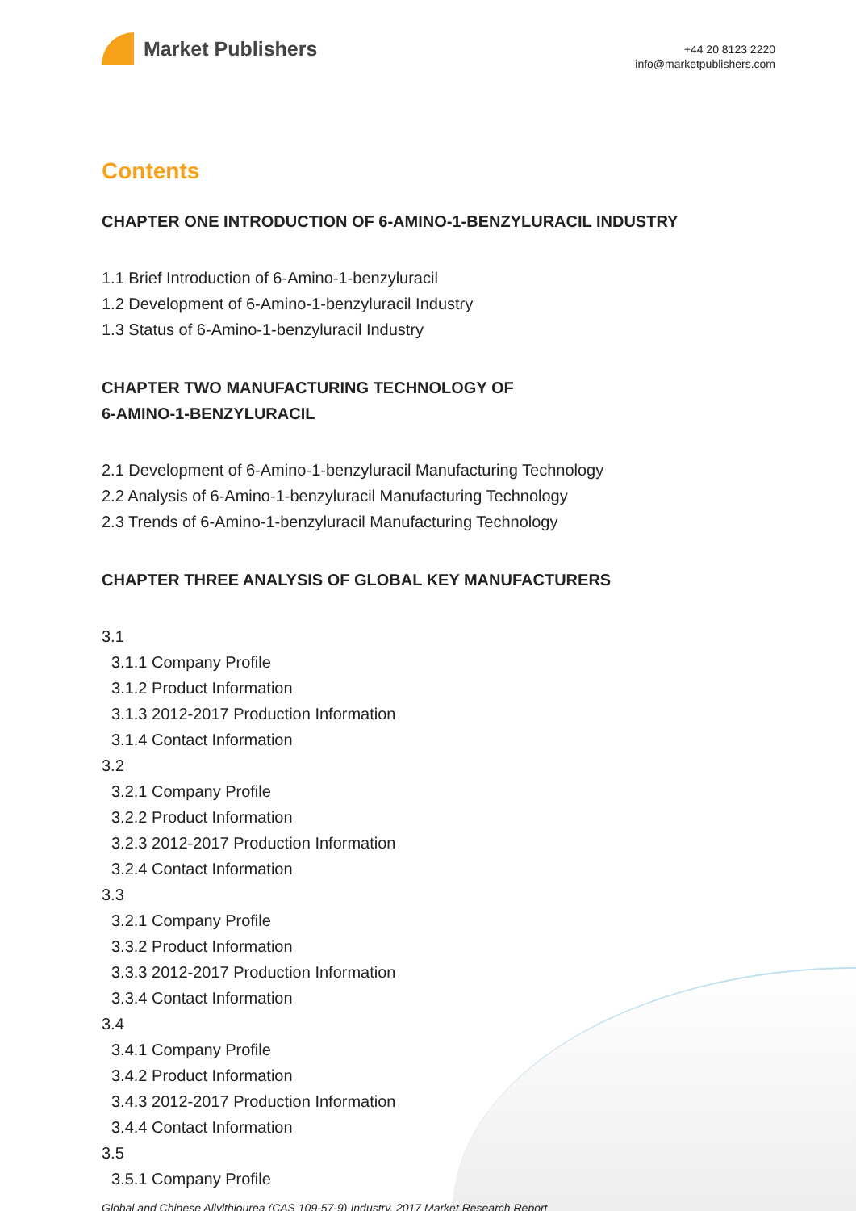Market Publishers
+44 20 8123 2220
info@marketpublishers.com
Contents
CHAPTER ONE INTRODUCTION OF 6-AMINO-1-BENZYLURACIL INDUSTRY
1.1 Brief Introduction of 6-Amino-1-benzyluracil
1.2 Development of 6-Amino-1-benzyluracil Industry
1.3 Status of 6-Amino-1-benzyluracil Industry
CHAPTER TWO MANUFACTURING TECHNOLOGY OF
6-AMINO-1-BENZYLURACIL
2.1 Development of 6-Amino-1-benzyluracil Manufacturing Technology
2.2 Analysis of 6-Amino-1-benzyluracil Manufacturing Technology
2.3 Trends of 6-Amino-1-benzyluracil Manufacturing Technology
CHAPTER THREE ANALYSIS OF GLOBAL KEY MANUFACTURERS
3.1
3.1.1 Company Profile
3.1.2 Product Information
3.1.3 2012-2017 Production Information
3.1.4 Contact Information
3.2
3.2.1 Company Profile
3.2.2 Product Information
3.2.3 2012-2017 Production Information
3.2.4 Contact Information
3.3
3.2.1 Company Profile
3.3.2 Product Information
3.3.3 2012-2017 Production Information
3.3.4 Contact Information
3.4
3.4.1 Company Profile
3.4.2 Product Information
3.4.3 2012-2017 Production Information
3.4.4 Contact Information
3.5
3.5.1 Company Profile
Global and Chinese Allylthiourea (CAS 109-57-9) Industry, 2017 Market Research Report